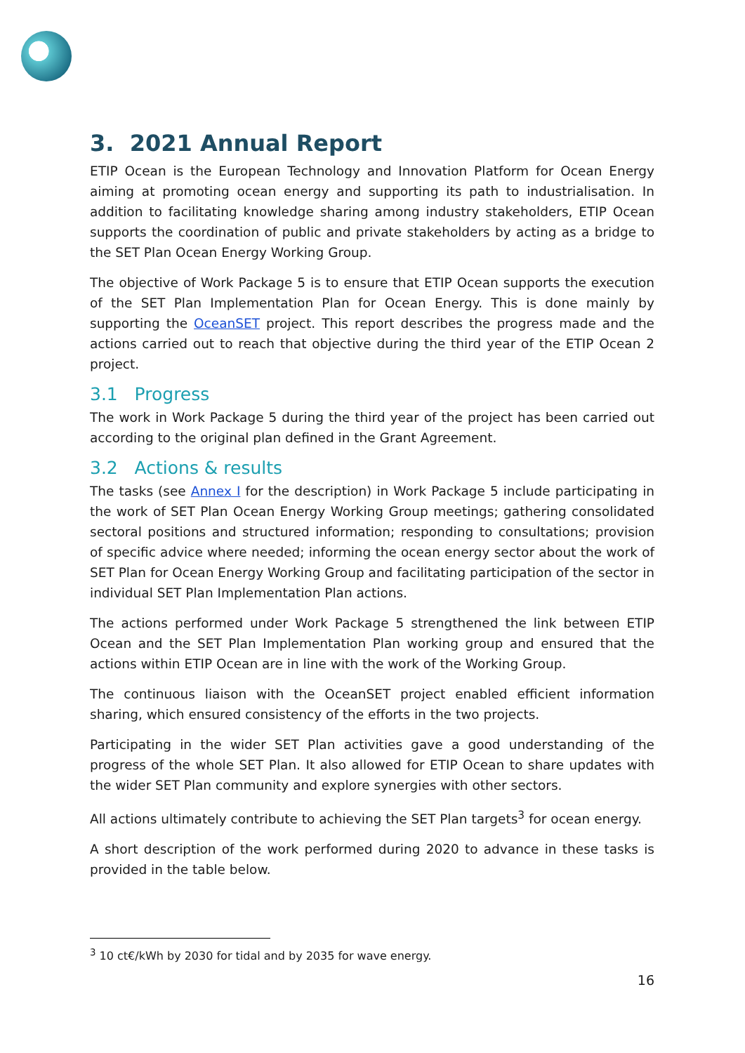3. 2021 Annual Report
ETIP Ocean is the European Technology and Innovation Platform for Ocean Energy aiming at promoting ocean energy and supporting its path to industrialisation. In addition to facilitating knowledge sharing among industry stakeholders, ETIP Ocean supports the coordination of public and private stakeholders by acting as a bridge to the SET Plan Ocean Energy Working Group.
The objective of Work Package 5 is to ensure that ETIP Ocean supports the execution of the SET Plan Implementation Plan for Ocean Energy. This is done mainly by supporting the OceanSET project. This report describes the progress made and the actions carried out to reach that objective during the third year of the ETIP Ocean 2 project.
3.1 Progress
The work in Work Package 5 during the third year of the project has been carried out according to the original plan defined in the Grant Agreement.
3.2 Actions & results
The tasks (see Annex I for the description) in Work Package 5 include participating in the work of SET Plan Ocean Energy Working Group meetings; gathering consolidated sectoral positions and structured information; responding to consultations; provision of specific advice where needed; informing the ocean energy sector about the work of SET Plan for Ocean Energy Working Group and facilitating participation of the sector in individual SET Plan Implementation Plan actions.
The actions performed under Work Package 5 strengthened the link between ETIP Ocean and the SET Plan Implementation Plan working group and ensured that the actions within ETIP Ocean are in line with the work of the Working Group.
The continuous liaison with the OceanSET project enabled efficient information sharing, which ensured consistency of the efforts in the two projects.
Participating in the wider SET Plan activities gave a good understanding of the progress of the whole SET Plan. It also allowed for ETIP Ocean to share updates with the wider SET Plan community and explore synergies with other sectors.
All actions ultimately contribute to achieving the SET Plan targets<sup>3</sup> for ocean energy.
A short description of the work performed during 2020 to advance in these tasks is provided in the table below.
<sup>3</sup> 10 ct€/kWh by 2030 for tidal and by 2035 for wave energy.
16